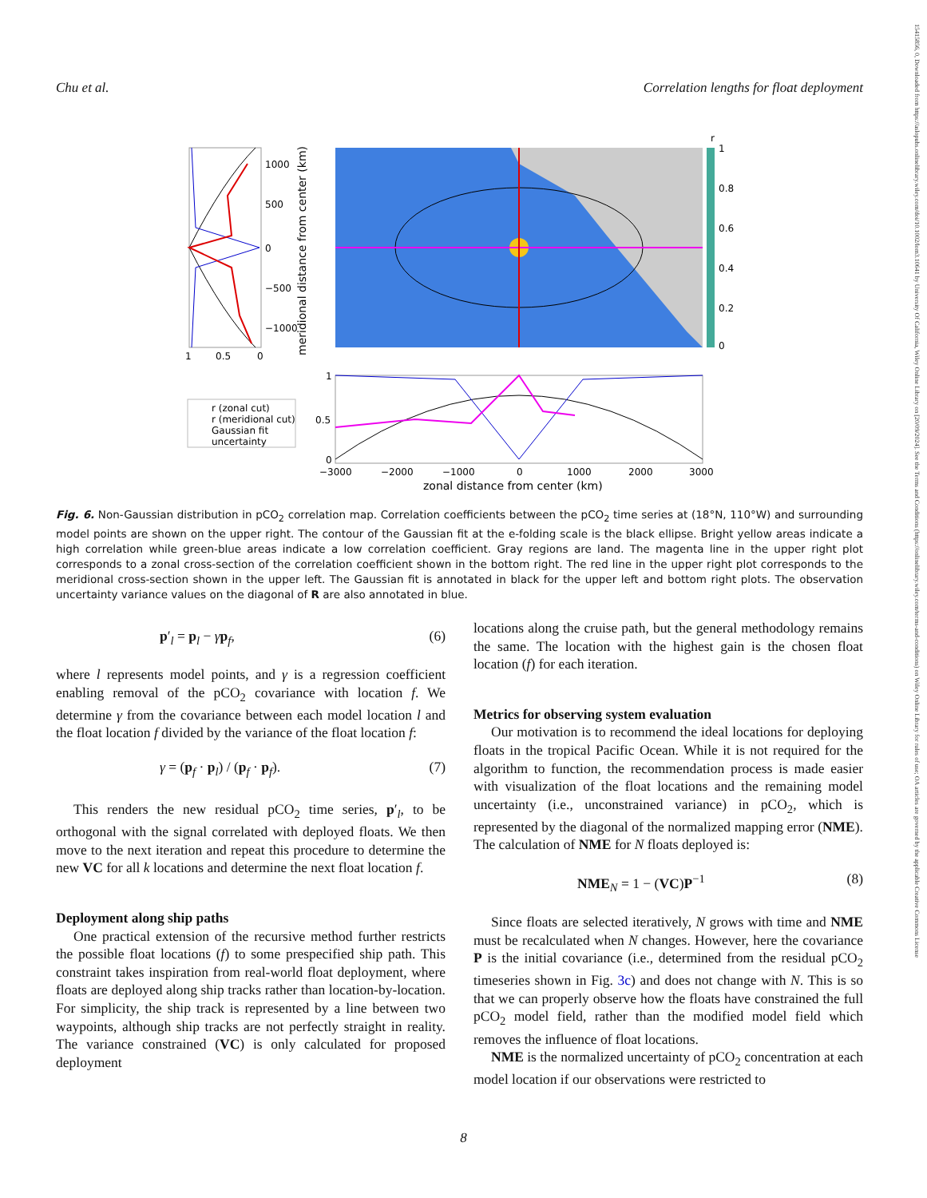Chu et al. Correlation lengths for float deployment
15415856, 0, Downloaded from https://aslopubs.onlinelibrary.wiley.com/doi/10.1002/lom3.10641 by University Of California, Wiley Online Library on [20/09/2024]. See the Terms and Conditions (https://onlinelibrary.wiley.com/terms-and-conditions) on Wiley Online Library for rules of use; OA articles are governed by the applicable Creative Commons License
1
0.8
0.6
0.4
0.2
0
r
1000
500
0
−500
−1000
1
0.5
0
meridional distance from center (km)
1
0.5
0
−3000
−2000
−1000
0
1000
2000
3000
zonal distance from center (km)
r (zonal cut)
r (meridional cut)
Gaussian fit
uncertainty
Fig. 6. Non-Gaussian distribution in pCO<sub>2</sub> correlation map. Correlation coefficients between the pCO<sub>2</sub> time series at (18°N, 110°W) and surrounding model points are shown on the upper right. The contour of the Gaussian fit at the e-folding scale is the black ellipse. Bright yellow areas indicate a high correlation while green-blue areas indicate a low correlation coefficient. Gray regions are land. The magenta line in the upper right plot corresponds to a zonal cross-section of the correlation coefficient shown in the bottom right. The red line in the upper right plot corresponds to the meridional cross-section shown in the upper left. The Gaussian fit is annotated in black for the upper left and bottom right plots. The observation uncertainty variance values on the diagonal of R are also annotated in blue.
p′<sub>l</sub> = p<sub>l</sub> − γp<sub>f</sub>, (6)
where l represents model points, and γ is a regression coefficient enabling removal of the pCO<sub>2</sub> covariance with location f. We determine γ from the covariance between each model location l and the float location f divided by the variance of the float location f:
γ = (p<sub>f</sub> · p<sub>l</sub>) / (p<sub>f</sub> · p<sub>f</sub>). (7)
This renders the new residual pCO<sub>2</sub> time series, p′<sub>l</sub>, to be orthogonal with the signal correlated with deployed floats. We then move to the next iteration and repeat this procedure to determine the new VC for all k locations and determine the next float location f.
Deployment along ship paths
One practical extension of the recursive method further restricts the possible float locations (f) to some prespecified ship path. This constraint takes inspiration from real-world float deployment, where floats are deployed along ship tracks rather than location-by-location. For simplicity, the ship track is represented by a line between two waypoints, although ship tracks are not perfectly straight in reality. The variance constrained (VC) is only calculated for proposed deployment
locations along the cruise path, but the general methodology remains the same. The location with the highest gain is the chosen float location (f) for each iteration.
Metrics for observing system evaluation
Our motivation is to recommend the ideal locations for deploying floats in the tropical Pacific Ocean. While it is not required for the algorithm to function, the recommendation process is made easier with visualization of the float locations and the remaining model uncertainty (i.e., unconstrained variance) in pCO<sub>2</sub>, which is represented by the diagonal of the normalized mapping error (NME). The calculation of NME for N floats deployed is:
NME<sub>N</sub> = 1 − (VC)P<sup>−1</sup> (8)
Since floats are selected iteratively, N grows with time and NME must be recalculated when N changes. However, here the covariance P is the initial covariance (i.e., determined from the residual pCO<sub>2</sub> timeseries shown in Fig. 3c) and does not change with N. This is so that we can properly observe how the floats have constrained the full pCO<sub>2</sub> model field, rather than the modified model field which removes the influence of float locations.
NME is the normalized uncertainty of pCO<sub>2</sub> concentration at each model location if our observations were restricted to
8